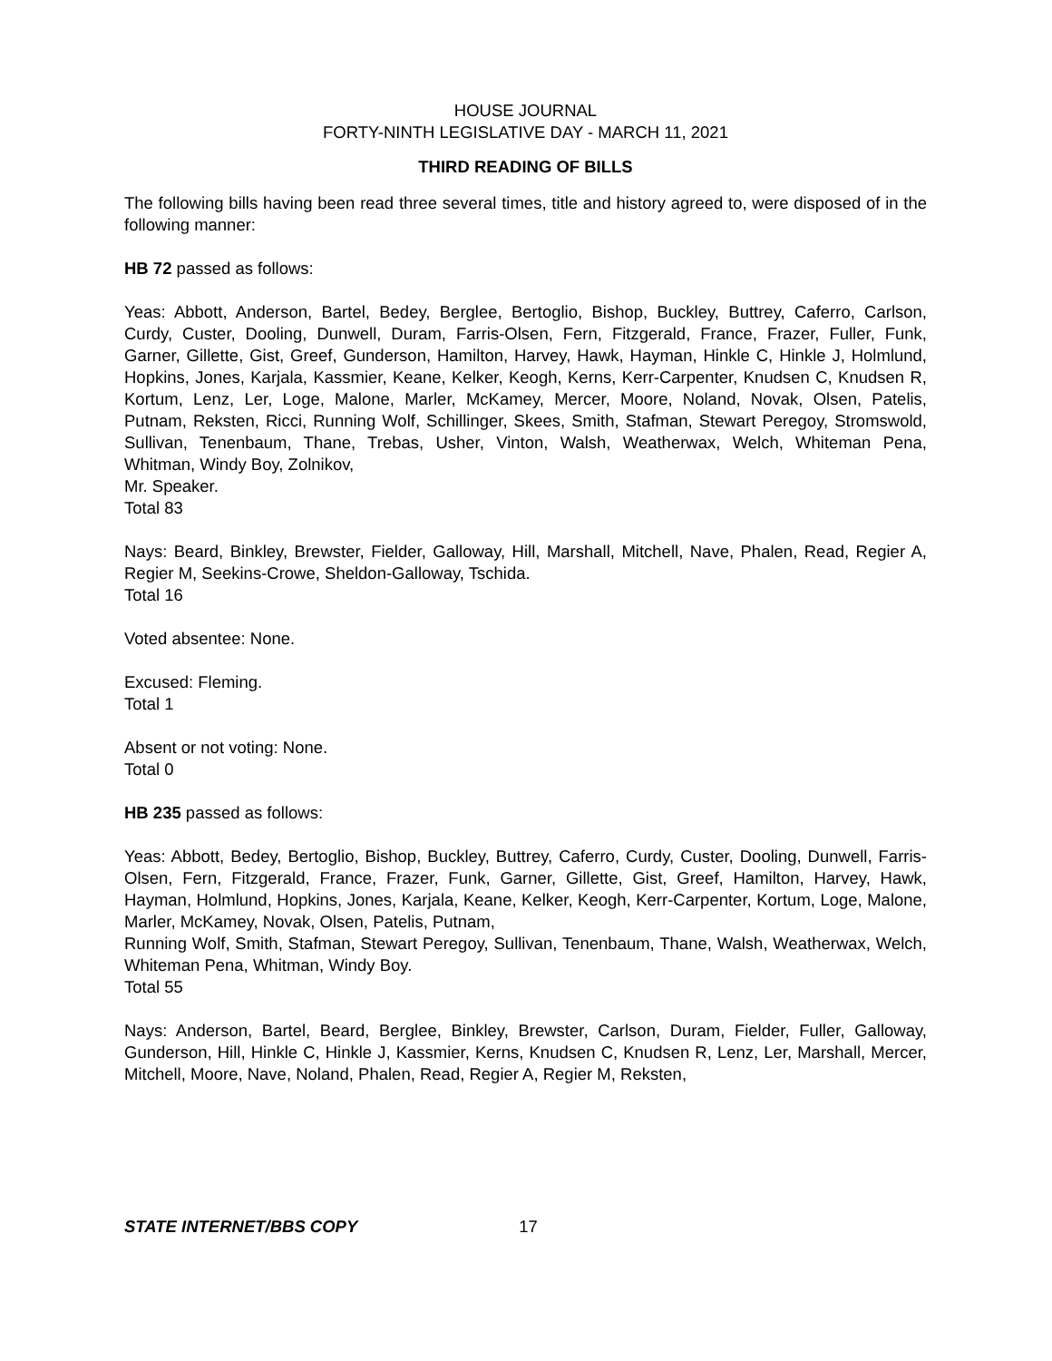HOUSE JOURNAL
FORTY-NINTH LEGISLATIVE DAY - MARCH 11, 2021
THIRD READING OF BILLS
The following bills having been read three several times, title and history agreed to, were disposed of in the following manner:
HB 72 passed as follows:
Yeas: Abbott, Anderson, Bartel, Bedey, Berglee, Bertoglio, Bishop, Buckley, Buttrey, Caferro, Carlson, Curdy, Custer, Dooling, Dunwell, Duram, Farris-Olsen, Fern, Fitzgerald, France, Frazer, Fuller, Funk, Garner, Gillette, Gist, Greef, Gunderson, Hamilton, Harvey, Hawk, Hayman, Hinkle C, Hinkle J, Holmlund, Hopkins, Jones, Karjala, Kassmier, Keane, Kelker, Keogh, Kerns, Kerr-Carpenter, Knudsen C, Knudsen R, Kortum, Lenz, Ler, Loge, Malone, Marler, McKamey, Mercer, Moore, Noland, Novak, Olsen, Patelis, Putnam, Reksten, Ricci, Running Wolf, Schillinger, Skees, Smith, Stafman, Stewart Peregoy, Stromswold, Sullivan, Tenenbaum, Thane, Trebas, Usher, Vinton, Walsh, Weatherwax, Welch, Whiteman Pena, Whitman, Windy Boy, Zolnikov,
Mr. Speaker.
Total 83
Nays: Beard, Binkley, Brewster, Fielder, Galloway, Hill, Marshall, Mitchell, Nave, Phalen, Read, Regier A, Regier M, Seekins-Crowe, Sheldon-Galloway, Tschida.
Total 16
Voted absentee: None.
Excused: Fleming.
Total 1
Absent or not voting: None.
Total 0
HB 235 passed as follows:
Yeas: Abbott, Bedey, Bertoglio, Bishop, Buckley, Buttrey, Caferro, Curdy, Custer, Dooling, Dunwell, Farris-Olsen, Fern, Fitzgerald, France, Frazer, Funk, Garner, Gillette, Gist, Greef, Hamilton, Harvey, Hawk, Hayman, Holmlund, Hopkins, Jones, Karjala, Keane, Kelker, Keogh, Kerr-Carpenter, Kortum, Loge, Malone, Marler, McKamey, Novak, Olsen, Patelis, Putnam,
Running Wolf, Smith, Stafman, Stewart Peregoy, Sullivan, Tenenbaum, Thane, Walsh, Weatherwax, Welch, Whiteman Pena, Whitman, Windy Boy.
Total 55
Nays: Anderson, Bartel, Beard, Berglee, Binkley, Brewster, Carlson, Duram, Fielder, Fuller, Galloway, Gunderson, Hill, Hinkle C, Hinkle J, Kassmier, Kerns, Knudsen C, Knudsen R, Lenz, Ler, Marshall, Mercer, Mitchell, Moore, Nave, Noland, Phalen, Read, Regier A, Regier M, Reksten,
STATE INTERNET/BBS COPY 17